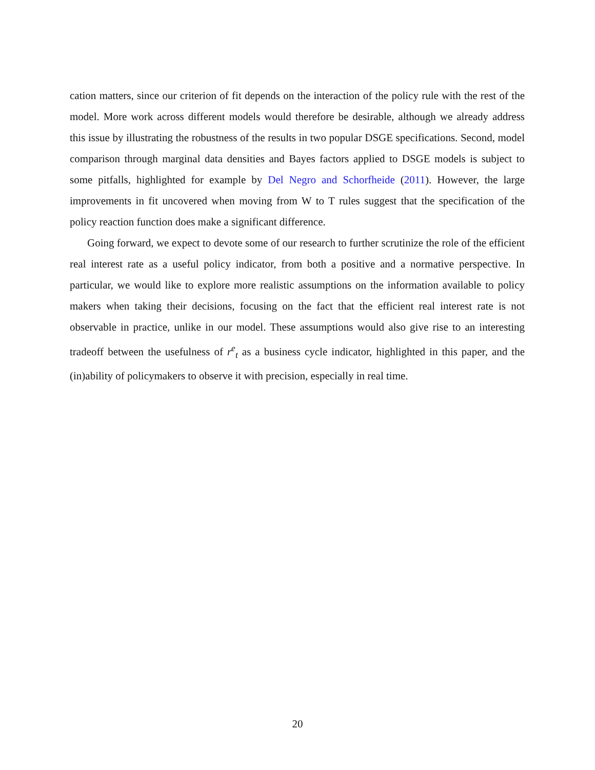cation matters, since our criterion of fit depends on the interaction of the policy rule with the rest of the model. More work across different models would therefore be desirable, although we already address this issue by illustrating the robustness of the results in two popular DSGE specifications. Second, model comparison through marginal data densities and Bayes factors applied to DSGE models is subject to some pitfalls, highlighted for example by Del Negro and Schorfheide (2011). However, the large improvements in fit uncovered when moving from W to T rules suggest that the specification of the policy reaction function does make a significant difference.
Going forward, we expect to devote some of our research to further scrutinize the role of the efficient real interest rate as a useful policy indicator, from both a positive and a normative perspective. In particular, we would like to explore more realistic assumptions on the information available to policy makers when taking their decisions, focusing on the fact that the efficient real interest rate is not observable in practice, unlike in our model. These assumptions would also give rise to an interesting tradeoff between the usefulness of r<sup>e</sup><sub>t</sub> as a business cycle indicator, highlighted in this paper, and the (in)ability of policymakers to observe it with precision, especially in real time.
20